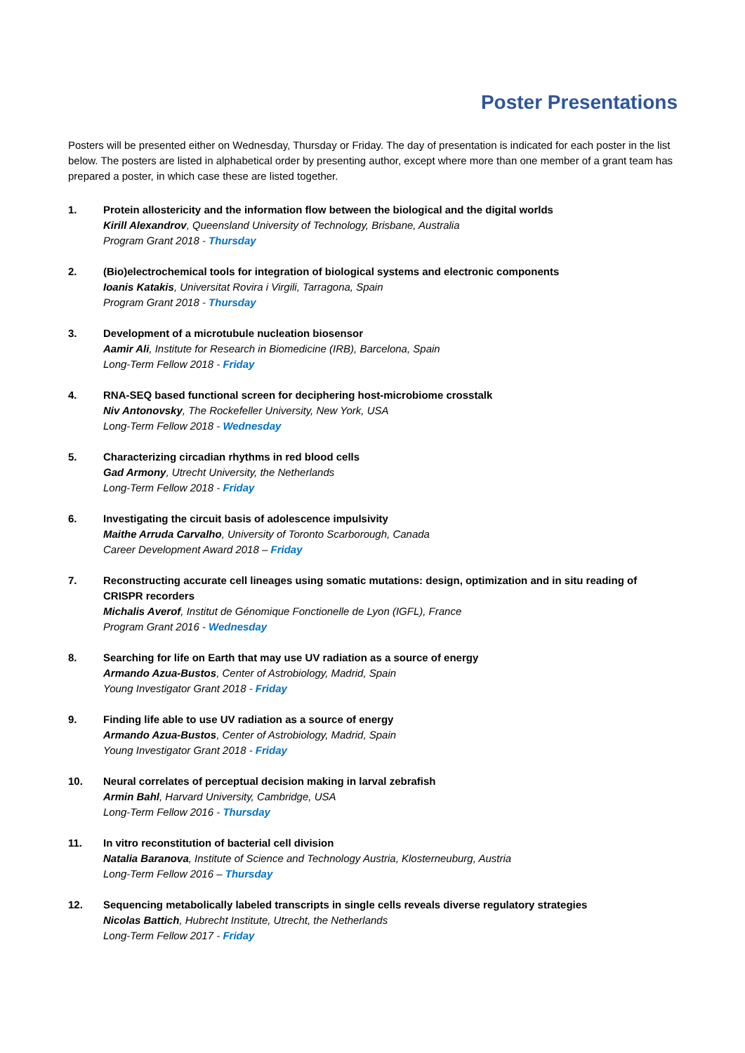Poster Presentations
Posters will be presented either on Wednesday, Thursday or Friday. The day of presentation is indicated for each poster in the list below. The posters are listed in alphabetical order by presenting author, except where more than one member of a grant team has prepared a poster, in which case these are listed together.
1. Protein allostericity and the information flow between the biological and the digital worlds
Kirill Alexandrov, Queensland University of Technology, Brisbane, Australia
Program Grant 2018 - Thursday
2. (Bio)electrochemical tools for integration of biological systems and electronic components
Ioanis Katakis, Universitat Rovira i Virgili, Tarragona, Spain
Program Grant 2018 - Thursday
3. Development of a microtubule nucleation biosensor
Aamir Ali, Institute for Research in Biomedicine (IRB), Barcelona, Spain
Long-Term Fellow 2018 - Friday
4. RNA-SEQ based functional screen for deciphering host-microbiome crosstalk
Niv Antonovsky, The Rockefeller University, New York, USA
Long-Term Fellow 2018 - Wednesday
5. Characterizing circadian rhythms in red blood cells
Gad Armony, Utrecht University, the Netherlands
Long-Term Fellow 2018 - Friday
6. Investigating the circuit basis of adolescence impulsivity
Maithe Arruda Carvalho, University of Toronto Scarborough, Canada
Career Development Award 2018 – Friday
7. Reconstructing accurate cell lineages using somatic mutations: design, optimization and in situ reading of CRISPR recorders
Michalis Averof, Institut de Génomique Fonctionelle de Lyon (IGFL), France
Program Grant 2016 - Wednesday
8. Searching for life on Earth that may use UV radiation as a source of energy
Armando Azua-Bustos, Center of Astrobiology, Madrid, Spain
Young Investigator Grant 2018 - Friday
9. Finding life able to use UV radiation as a source of energy
Armando Azua-Bustos, Center of Astrobiology, Madrid, Spain
Young Investigator Grant 2018 - Friday
10. Neural correlates of perceptual decision making in larval zebrafish
Armin Bahl, Harvard University, Cambridge, USA
Long-Term Fellow 2016 - Thursday
11. In vitro reconstitution of bacterial cell division
Natalia Baranova, Institute of Science and Technology Austria, Klosterneuburg, Austria
Long-Term Fellow 2016 – Thursday
12. Sequencing metabolically labeled transcripts in single cells reveals diverse regulatory strategies
Nicolas Battich, Hubrecht Institute, Utrecht, the Netherlands
Long-Term Fellow 2017 - Friday